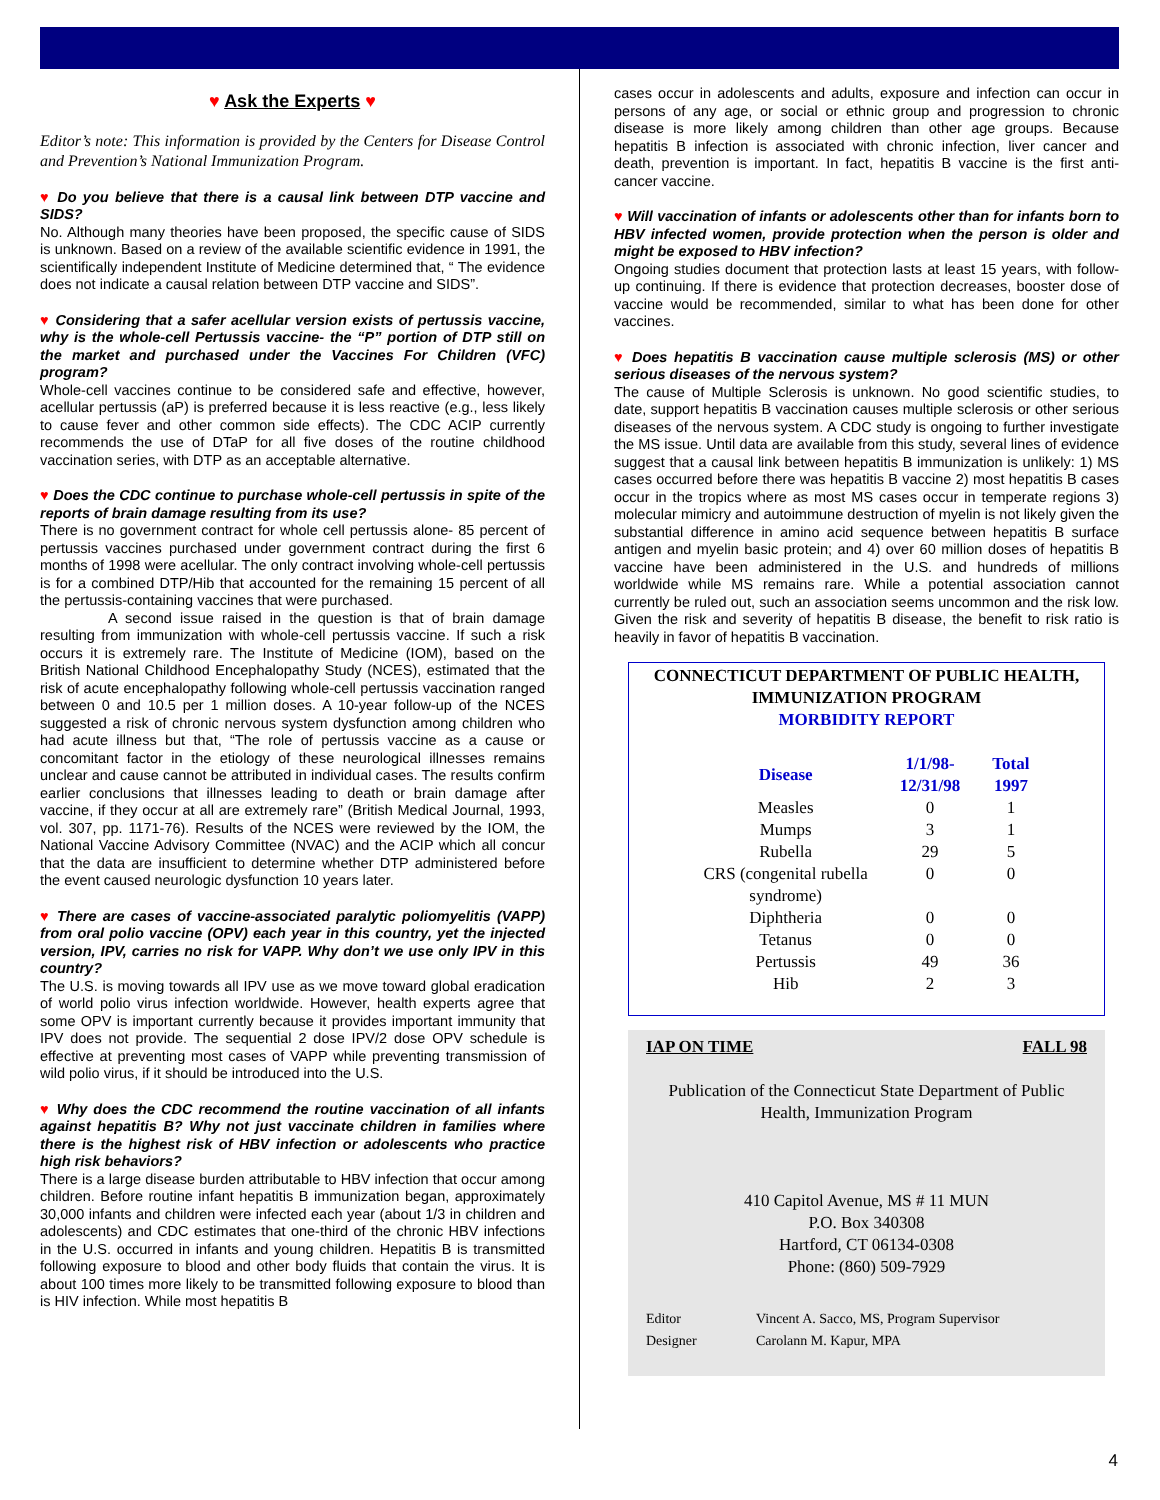♥ Ask the Experts ♥
Editor’s note: This information is provided by the Centers for Disease Control and Prevention’s National Immunization Program.
♥ Do you believe that there is a causal link between DTP vaccine and SIDS?
No. Although many theories have been proposed, the specific cause of SIDS is unknown. Based on a review of the available scientific evidence in 1991, the scientifically independent Institute of Medicine determined that, “ The evidence does not indicate a causal relation between DTP vaccine and SIDS”.
♥ Considering that a safer acellular version exists of pertussis vaccine, why is the whole-cell Pertussis vaccine- the “P” portion of DTP still on the market and purchased under the Vaccines For Children (VFC) program?
Whole-cell vaccines continue to be considered safe and effective, however, acellular pertussis (aP) is preferred because it is less reactive (e.g., less likely to cause fever and other common side effects). The CDC ACIP currently recommends the use of DTaP for all five doses of the routine childhood vaccination series, with DTP as an acceptable alternative.
♥ Does the CDC continue to purchase whole-cell pertussis in spite of the reports of brain damage resulting from its use?
There is no government contract for whole cell pertussis alone- 85 percent of pertussis vaccines purchased under government contract during the first 6 months of 1998 were acellular. The only contract involving whole-cell pertussis is for a combined DTP/Hib that accounted for the remaining 15 percent of all the pertussis-containing vaccines that were purchased.
A second issue raised in the question is that of brain damage resulting from immunization with whole-cell pertussis vaccine. If such a risk occurs it is extremely rare. The Institute of Medicine (IOM), based on the British National Childhood Encephalopathy Study (NCES), estimated that the risk of acute encephalopathy following whole-cell pertussis vaccination ranged between 0 and 10.5 per 1 million doses. A 10-year follow-up of the NCES suggested a risk of chronic nervous system dysfunction among children who had acute illness but that, “The role of pertussis vaccine as a cause or concomitant factor in the etiology of these neurological illnesses remains unclear and cause cannot be attributed in individual cases. The results confirm earlier conclusions that illnesses leading to death or brain damage after vaccine, if they occur at all are extremely rare” (British Medical Journal, 1993, vol. 307, pp. 1171-76). Results of the NCES were reviewed by the IOM, the National Vaccine Advisory Committee (NVAC) and the ACIP which all concur that the data are insufficient to determine whether DTP administered before the event caused neurologic dysfunction 10 years later.
♥ There are cases of vaccine-associated paralytic poliomyelitis (VAPP) from oral polio vaccine (OPV) each year in this country, yet the injected version, IPV, carries no risk for VAPP. Why don’t we use only IPV in this country?
The U.S. is moving towards all IPV use as we move toward global eradication of world polio virus infection worldwide. However, health experts agree that some OPV is important currently because it provides important immunity that IPV does not provide. The sequential 2 dose IPV/2 dose OPV schedule is effective at preventing most cases of VAPP while preventing transmission of wild polio virus, if it should be introduced into the U.S.
♥ Why does the CDC recommend the routine vaccination of all infants against hepatitis B? Why not just vaccinate children in families where there is the highest risk of HBV infection or adolescents who practice high risk behaviors?
There is a large disease burden attributable to HBV infection that occur among children. Before routine infant hepatitis B immunization began, approximately 30,000 infants and children were infected each year (about 1/3 in children and adolescents) and CDC estimates that one-third of the chronic HBV infections in the U.S. occurred in infants and young children. Hepatitis B is transmitted following exposure to blood and other body fluids that contain the virus. It is about 100 times more likely to be transmitted following exposure to blood than is HIV infection. While most hepatitis B
cases occur in adolescents and adults, exposure and infection can occur in persons of any age, or social or ethnic group and progression to chronic disease is more likely among children than other age groups. Because hepatitis B infection is associated with chronic infection, liver cancer and death, prevention is important. In fact, hepatitis B vaccine is the first anti-cancer vaccine.
♥ Will vaccination of infants or adolescents other than for infants born to HBV infected women, provide protection when the person is older and might be exposed to HBV infection?
Ongoing studies document that protection lasts at least 15 years, with follow-up continuing. If there is evidence that protection decreases, booster dose of vaccine would be recommended, similar to what has been done for other vaccines.
♥ Does hepatitis B vaccination cause multiple sclerosis (MS) or other serious diseases of the nervous system?
The cause of Multiple Sclerosis is unknown. No good scientific studies, to date, support hepatitis B vaccination causes multiple sclerosis or other serious diseases of the nervous system. A CDC study is ongoing to further investigate the MS issue. Until data are available from this study, several lines of evidence suggest that a causal link between hepatitis B immunization is unlikely: 1) MS cases occurred before there was hepatitis B vaccine 2) most hepatitis B cases occur in the tropics where as most MS cases occur in temperate regions 3) molecular mimicry and autoimmune destruction of myelin is not likely given the substantial difference in amino acid sequence between hepatitis B surface antigen and myelin basic protein; and 4) over 60 million doses of hepatitis B vaccine have been administered in the U.S. and hundreds of millions worldwide while MS remains rare. While a potential association cannot currently be ruled out, such an association seems uncommon and the risk low. Given the risk and severity of hepatitis B disease, the benefit to risk ratio is heavily in favor of hepatitis B vaccination.
CONNECTICUT DEPARTMENT OF PUBLIC HEALTH, IMMUNIZATION PROGRAM
MORBIDITY REPORT
| Disease | 1/1/98- 12/31/98 | Total 1997 |
| --- | --- | --- |
| Measles | 0 | 1 |
| Mumps | 3 | 1 |
| Rubella | 29 | 5 |
| CRS (congenital rubella syndrome) | 0 | 0 |
| Diphtheria | 0 | 0 |
| Tetanus | 0 | 0 |
| Pertussis | 49 | 36 |
| Hib | 2 | 3 |
IAP ON TIME FALL 98
Publication of the Connecticut State Department of Public Health, Immunization Program
410 Capitol Avenue, MS # 11 MUN
P.O. Box 340308
Hartford, CT 06134-0308
Phone: (860) 509-7929
Editor Vincent A. Sacco, MS, Program Supervisor Designer Carolann M. Kapur, MPA
4